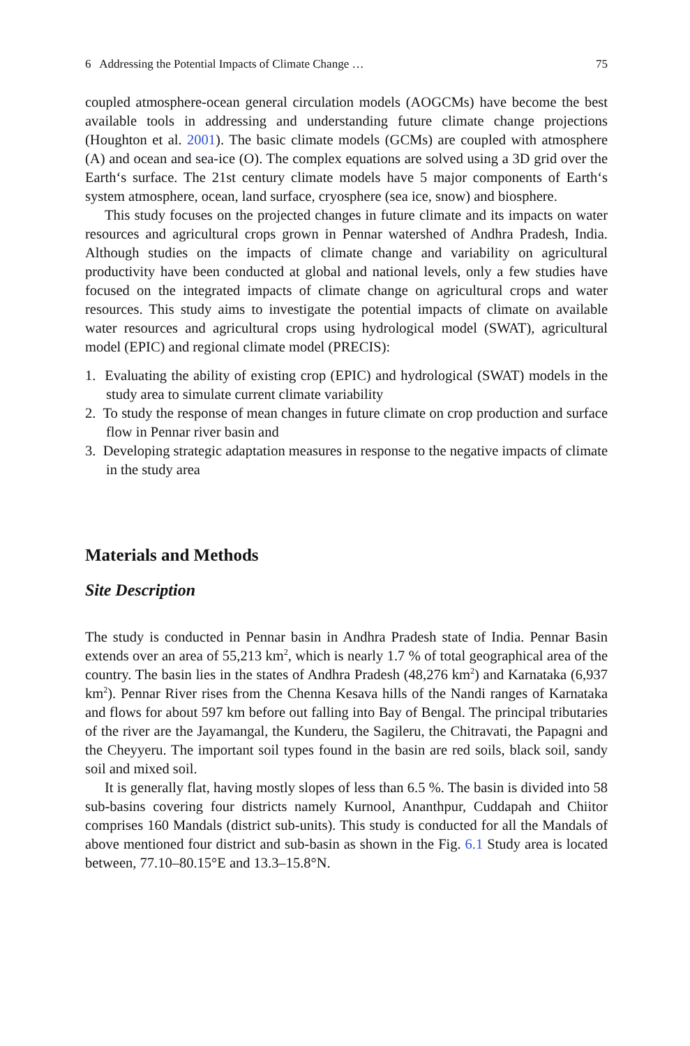6 Addressing the Potential Impacts of Climate Change … 75
coupled atmosphere-ocean general circulation models (AOGCMs) have become the best available tools in addressing and understanding future climate change projections (Houghton et al. 2001). The basic climate models (GCMs) are coupled with atmosphere (A) and ocean and sea-ice (O). The complex equations are solved using a 3D grid over the Earth‘s surface. The 21st century climate models have 5 major components of Earth‘s system atmosphere, ocean, land surface, cryosphere (sea ice, snow) and biosphere.
This study focuses on the projected changes in future climate and its impacts on water resources and agricultural crops grown in Pennar watershed of Andhra Pradesh, India. Although studies on the impacts of climate change and variability on agricultural productivity have been conducted at global and national levels, only a few studies have focused on the integrated impacts of climate change on agricultural crops and water resources. This study aims to investigate the potential impacts of climate on available water resources and agricultural crops using hydrological model (SWAT), agricultural model (EPIC) and regional climate model (PRECIS):
1. Evaluating the ability of existing crop (EPIC) and hydrological (SWAT) models in the study area to simulate current climate variability
2. To study the response of mean changes in future climate on crop production and surface flow in Pennar river basin and
3. Developing strategic adaptation measures in response to the negative impacts of climate in the study area
Materials and Methods
Site Description
The study is conducted in Pennar basin in Andhra Pradesh state of India. Pennar Basin extends over an area of 55,213 km<sup>2</sup>, which is nearly 1.7 % of total geographical area of the country. The basin lies in the states of Andhra Pradesh (48,276 km<sup>2</sup>) and Karnataka (6,937 km<sup>2</sup>). Pennar River rises from the Chenna Kesava hills of the Nandi ranges of Karnataka and flows for about 597 km before out falling into Bay of Bengal. The principal tributaries of the river are the Jayamangal, the Kunderu, the Sagileru, the Chitravati, the Papagni and the Cheyyeru. The important soil types found in the basin are red soils, black soil, sandy soil and mixed soil.
It is generally flat, having mostly slopes of less than 6.5 %. The basin is divided into 58 sub-basins covering four districts namely Kurnool, Ananthpur, Cuddapah and Chiitor comprises 160 Mandals (district sub-units). This study is conducted for all the Mandals of above mentioned four district and sub-basin as shown in the Fig. 6.1 Study area is located between, 77.10–80.15°E and 13.3–15.8°N.